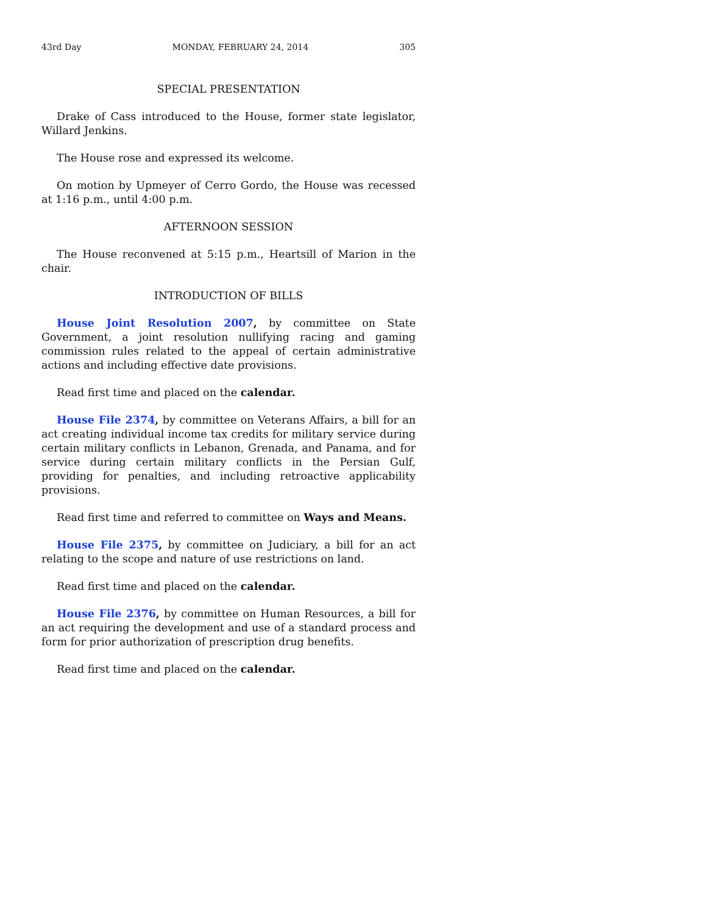43rd Day MONDAY, FEBRUARY 24, 2014 305
SPECIAL PRESENTATION
Drake of Cass introduced to the House, former state legislator, Willard Jenkins.
The House rose and expressed its welcome.
On motion by Upmeyer of Cerro Gordo, the House was recessed at 1:16 p.m., until 4:00 p.m.
AFTERNOON SESSION
The House reconvened at 5:15 p.m., Heartsill of Marion in the chair.
INTRODUCTION OF BILLS
House Joint Resolution 2007, by committee on State Government, a joint resolution nullifying racing and gaming commission rules related to the appeal of certain administrative actions and including effective date provisions.
Read first time and placed on the calendar.
House File 2374, by committee on Veterans Affairs, a bill for an act creating individual income tax credits for military service during certain military conflicts in Lebanon, Grenada, and Panama, and for service during certain military conflicts in the Persian Gulf, providing for penalties, and including retroactive applicability provisions.
Read first time and referred to committee on Ways and Means.
House File 2375, by committee on Judiciary, a bill for an act relating to the scope and nature of use restrictions on land.
Read first time and placed on the calendar.
House File 2376, by committee on Human Resources, a bill for an act requiring the development and use of a standard process and form for prior authorization of prescription drug benefits.
Read first time and placed on the calendar.